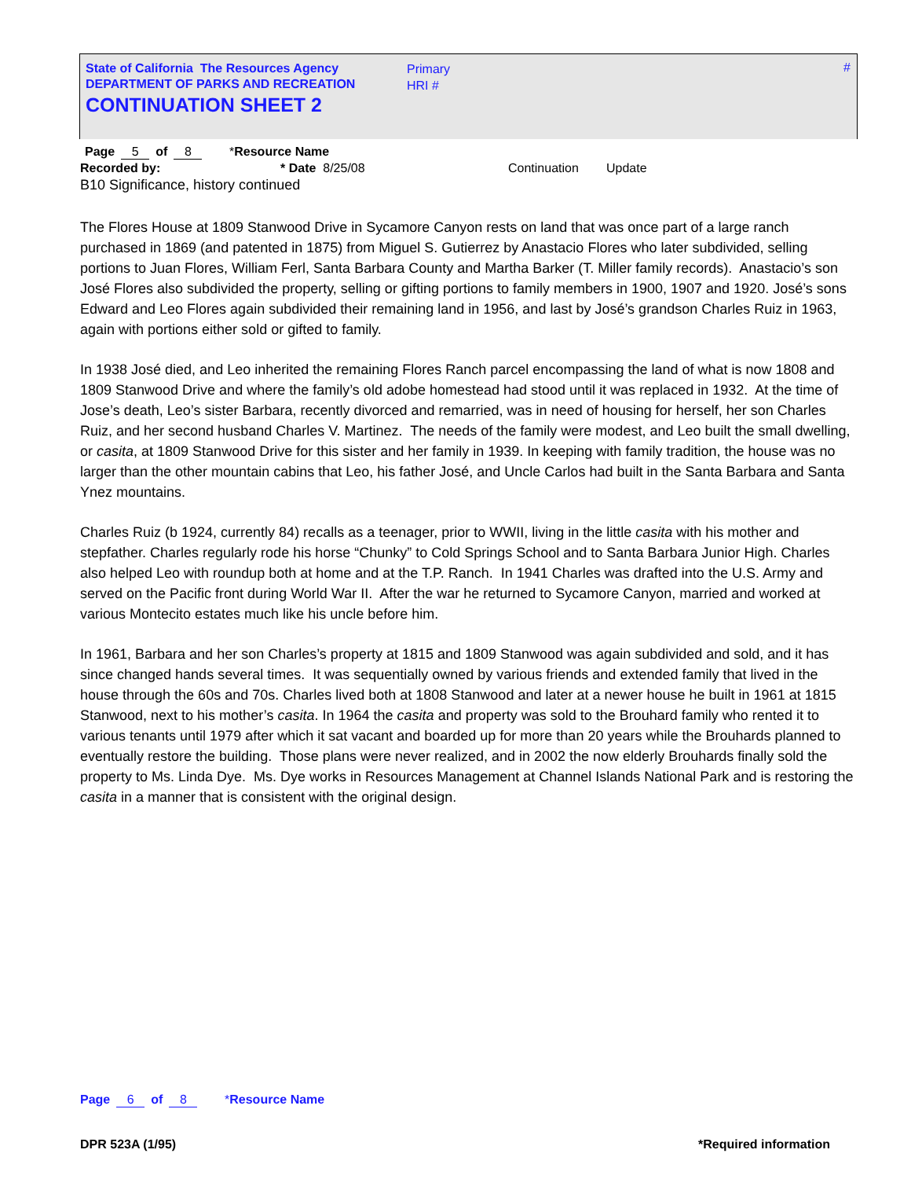State of California The Resources Agency
DEPARTMENT OF PARKS AND RECREATION
CONTINUATION SHEET 2
Primary
HRI #
#
Page 5 of 8 *Resource Name
Recorded by: * Date 8/25/08 Continuation Update
B10 Significance, history continued
The Flores House at 1809 Stanwood Drive in Sycamore Canyon rests on land that was once part of a large ranch purchased in 1869 (and patented in 1875) from Miguel S. Gutierrez by Anastacio Flores who later subdivided, selling portions to Juan Flores, William Ferl, Santa Barbara County and Martha Barker (T. Miller family records). Anastacio’s son José Flores also subdivided the property, selling or gifting portions to family members in 1900, 1907 and 1920. José’s sons Edward and Leo Flores again subdivided their remaining land in 1956, and last by José’s grandson Charles Ruiz in 1963, again with portions either sold or gifted to family.
In 1938 José died, and Leo inherited the remaining Flores Ranch parcel encompassing the land of what is now 1808 and 1809 Stanwood Drive and where the family’s old adobe homestead had stood until it was replaced in 1932. At the time of Jose’s death, Leo’s sister Barbara, recently divorced and remarried, was in need of housing for herself, her son Charles Ruiz, and her second husband Charles V. Martinez. The needs of the family were modest, and Leo built the small dwelling, or casita, at 1809 Stanwood Drive for this sister and her family in 1939. In keeping with family tradition, the house was no larger than the other mountain cabins that Leo, his father José, and Uncle Carlos had built in the Santa Barbara and Santa Ynez mountains.
Charles Ruiz (b 1924, currently 84) recalls as a teenager, prior to WWII, living in the little casita with his mother and stepfather. Charles regularly rode his horse “Chunky” to Cold Springs School and to Santa Barbara Junior High. Charles also helped Leo with roundup both at home and at the T.P. Ranch. In 1941 Charles was drafted into the U.S. Army and served on the Pacific front during World War II. After the war he returned to Sycamore Canyon, married and worked at various Montecito estates much like his uncle before him.
In 1961, Barbara and her son Charles’s property at 1815 and 1809 Stanwood was again subdivided and sold, and it has since changed hands several times. It was sequentially owned by various friends and extended family that lived in the house through the 60s and 70s. Charles lived both at 1808 Stanwood and later at a newer house he built in 1961 at 1815 Stanwood, next to his mother’s casita. In 1964 the casita and property was sold to the Brouhard family who rented it to various tenants until 1979 after which it sat vacant and boarded up for more than 20 years while the Brouhards planned to eventually restore the building. Those plans were never realized, and in 2002 the now elderly Brouhards finally sold the property to Ms. Linda Dye. Ms. Dye works in Resources Management at Channel Islands National Park and is restoring the casita in a manner that is consistent with the original design.
Page 6 of 8 *Resource Name
DPR 523A (1/95) *Required information